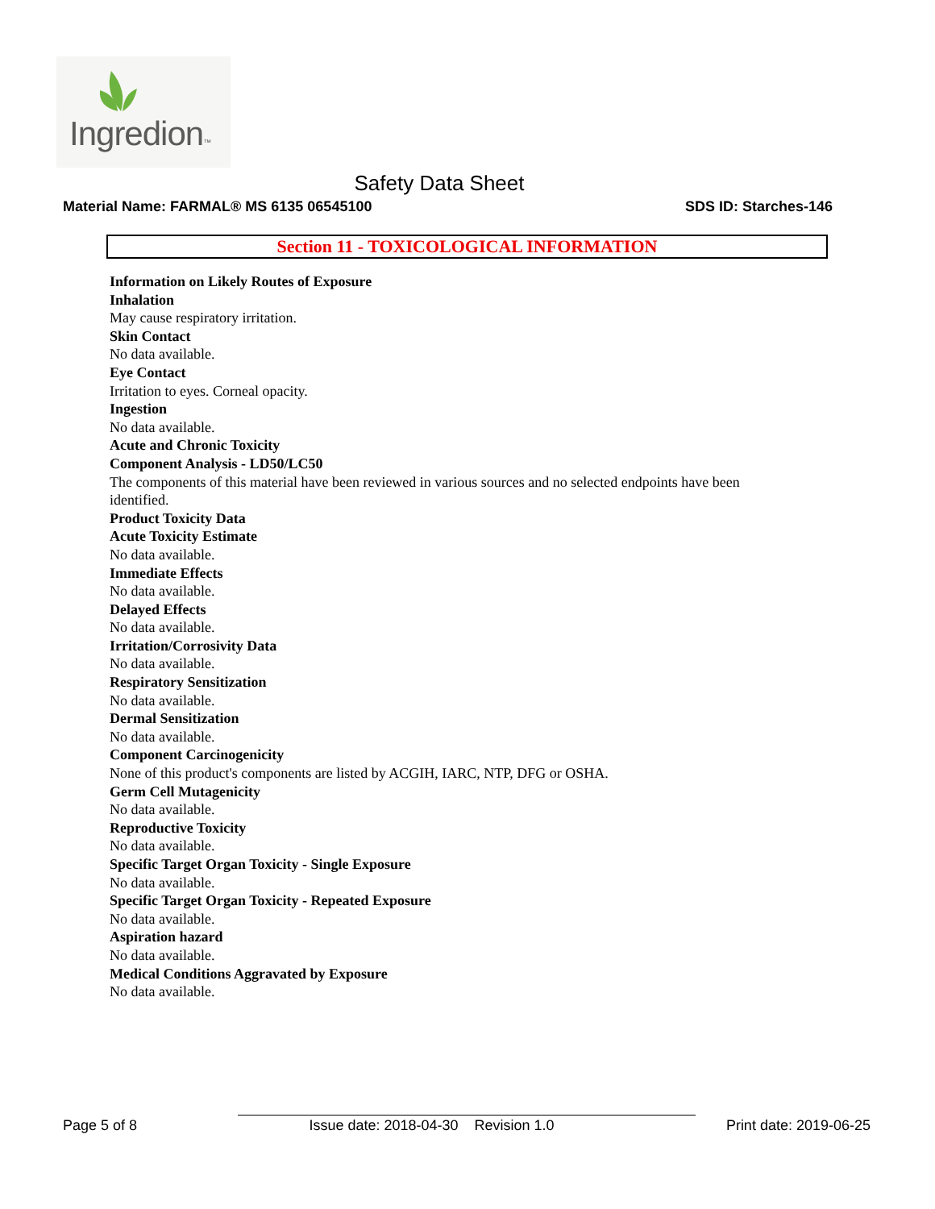Ingredion™
Safety Data Sheet
Material Name: FARMAL® MS 6135 06545100 SDS ID: Starches-146
Section 11 - TOXICOLOGICAL INFORMATION
Information on Likely Routes of Exposure
Inhalation
May cause respiratory irritation.
Skin Contact
No data available.
Eye Contact
Irritation to eyes. Corneal opacity.
Ingestion
No data available.
Acute and Chronic Toxicity
Component Analysis - LD50/LC50
The components of this material have been reviewed in various sources and no selected endpoints have been identified.
Product Toxicity Data
Acute Toxicity Estimate
No data available.
Immediate Effects
No data available.
Delayed Effects
No data available.
Irritation/Corrosivity Data
No data available.
Respiratory Sensitization
No data available.
Dermal Sensitization
No data available.
Component Carcinogenicity
None of this product's components are listed by ACGIH, IARC, NTP, DFG or OSHA.
Germ Cell Mutagenicity
No data available.
Reproductive Toxicity
No data available.
Specific Target Organ Toxicity - Single Exposure
No data available.
Specific Target Organ Toxicity - Repeated Exposure
No data available.
Aspiration hazard
No data available.
Medical Conditions Aggravated by Exposure
No data available.
Page 5 of 8 Issue date: 2018-04-30 Revision 1.0 Print date: 2019-06-25